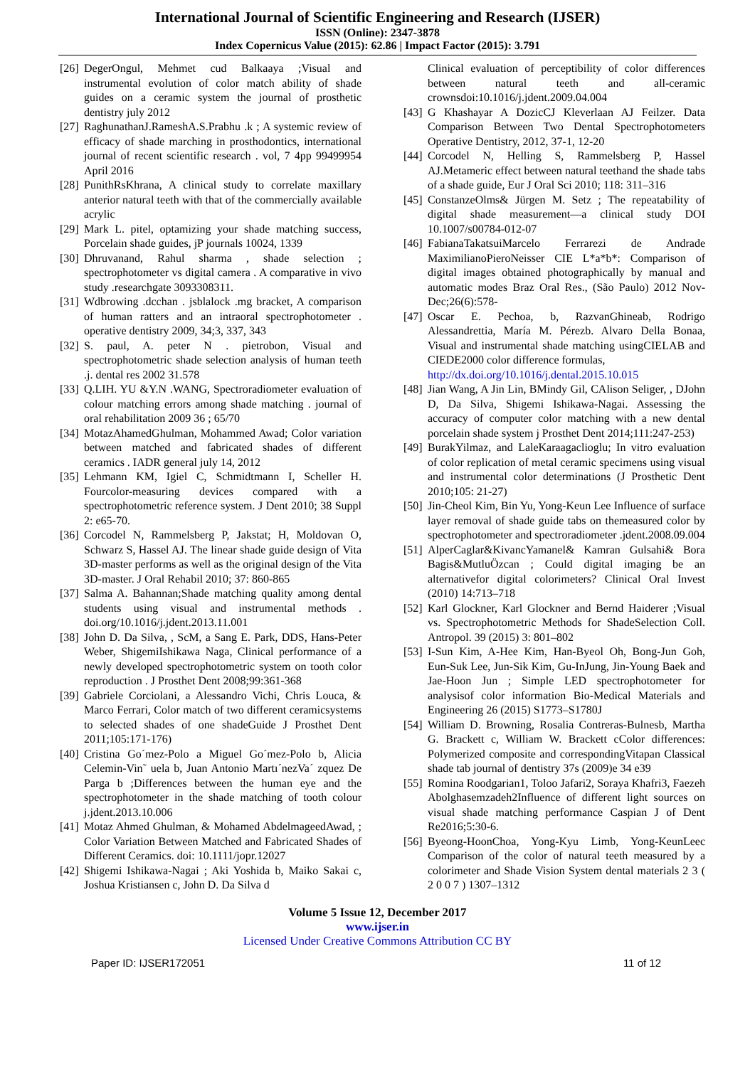International Journal of Scientific Engineering and Research (IJSER)
ISSN (Online): 2347-3878
Index Copernicus Value (2015): 62.86 | Impact Factor (2015): 3.791
[26] DegerOngul, Mehmet cud Balkaaya ;Visual and instrumental evolution of color match ability of shade guides on a ceramic system the journal of prosthetic dentistry july 2012
[27] RaghunathanJ.RameshA.S.Prabhu .k ; A systemic review of efficacy of shade marching in prosthodontics, international journal of recent scientific research . vol, 7 4pp 99499954 April 2016
[28] PunithRsKhrana, A clinical study to correlate maxillary anterior natural teeth with that of the commercially available acrylic
[29] Mark L. pitel, optamizing your shade matching success, Porcelain shade guides, jP journals 10024, 1339
[30] Dhruvanand, Rahul sharma , shade selection ; spectrophotometer vs digital camera . A comparative in vivo study .researchgate 3093308311.
[31] Wdbrowing .dcchan . jsblalock .mg bracket, A comparison of human ratters and an intraoral spectrophotometer . operative dentistry 2009, 34;3, 337, 343
[32] S. paul, A. peter N . pietrobon, Visual and spectrophotometric shade selection analysis of human teeth .j. dental res 2002 31.578
[33] Q.LIH. YU &Y.N .WANG, Spectroradiometer evaluation of colour matching errors among shade matching . journal of oral rehabilitation 2009 36 ; 65/70
[34] MotazAhamedGhulman, Mohammed Awad; Color variation between matched and fabricated shades of different ceramics . IADR general july 14, 2012
[35] Lehmann KM, Igiel C, Schmidtmann I, Scheller H. Fourcolor-measuring devices compared with a spectrophotometric reference system. J Dent 2010; 38 Suppl 2: e65-70.
[36] Corcodel N, Rammelsberg P, Jakstat; H, Moldovan O, Schwarz S, Hassel AJ. The linear shade guide design of Vita 3D-master performs as well as the original design of the Vita 3D-master. J Oral Rehabil 2010; 37: 860-865
[37] Salma A. Bahannan;Shade matching quality among dental students using visual and instrumental methods . doi.org/10.1016/j.jdent.2013.11.001
[38] John D. Da Silva, , ScM, a Sang E. Park, DDS, Hans-Peter Weber, ShigemiIshikawa Naga, Clinical performance of a newly developed spectrophotometric system on tooth color reproduction . J Prosthet Dent 2008;99:361-368
[39] Gabriele Corciolani, a Alessandro Vichi, Chris Louca, & Marco Ferrari, Color match of two different ceramicsystems to selected shades of one shadeGuide J Prosthet Dent 2011;105:171-176)
[40] Cristina Go´mez-Polo a Miguel Go´mez-Polo b, Alicia Celemin-Vin˜ uela b, Juan Antonio Martı´nezVa´ zquez De Parga b ;Differences between the human eye and the spectrophotometer in the shade matching of tooth colour j.jdent.2013.10.006
[41] Motaz Ahmed Ghulman, & Mohamed AbdelmageedAwad, ; Color Variation Between Matched and Fabricated Shades of Different Ceramics. doi: 10.1111/jopr.12027
[42] Shigemi Ishikawa-Nagai ; Aki Yoshida b, Maiko Sakai c, Joshua Kristiansen c, John D. Da Silva d
Clinical evaluation of perceptibility of color differences between natural teeth and all-ceramic crownsdoi:10.1016/j.jdent.2009.04.004
[43] G Khashayar A DozicCJ Kleverlaan AJ Feilzer. Data Comparison Between Two Dental Spectrophotometers Operative Dentistry, 2012, 37-1, 12-20
[44] Corcodel N, Helling S, Rammelsberg P, Hassel AJ.Metameric effect between natural teethand the shade tabs of a shade guide, Eur J Oral Sci 2010; 118: 311–316
[45] ConstanzeOlms& Jürgen M. Setz ; The repeatability of digital shade measurement—a clinical study DOI 10.1007/s00784-012-07
[46] FabianaTakatsuiMarcelo Ferrarezi de Andrade MaximilianoPieroNeisser CIE L*a*b*: Comparison of digital images obtained photographically by manual and automatic modes Braz Oral Res., (São Paulo) 2012 Nov-Dec;26(6):578-
[47] Oscar E. Pechoa, b, RazvanGhineab, Rodrigo Alessandrettia, María M. Pérezb. Alvaro Della Bonaa, Visual and instrumental shade matching usingCIELAB and CIEDE2000 color difference formulas,
http://dx.doi.org/10.1016/j.dental.2015.10.015
[48] Jian Wang, A Jin Lin, BMindy Gil, CAlison Seliger, , DJohn D, Da Silva, Shigemi Ishikawa-Nagai. Assessing the accuracy of computer color matching with a new dental porcelain shade system j Prosthet Dent 2014;111:247-253)
[49] BurakYilmaz, and LaleKaraagaclioglu; In vitro evaluation of color replication of metal ceramic specimens using visual and instrumental color determinations (J Prosthetic Dent 2010;105: 21-27)
[50] Jin-Cheol Kim, Bin Yu, Yong-Keun Lee Influence of surface layer removal of shade guide tabs on themeasured color by spectrophotometer and spectroradiometer .jdent.2008.09.004
[51] AlperCaglar&KivancYamanel& Kamran Gulsahi& Bora Bagis&MutluÖzcan ; Could digital imaging be an alternativefor digital colorimeters? Clinical Oral Invest (2010) 14:713–718
[52] Karl Glockner, Karl Glockner and Bernd Haiderer ;Visual vs. Spectrophotometric Methods for ShadeSelection Coll. Antropol. 39 (2015) 3: 801–802
[53] I-Sun Kim, A-Hee Kim, Han-Byeol Oh, Bong-Jun Goh, Eun-Suk Lee, Jun-Sik Kim, Gu-InJung, Jin-Young Baek and Jae-Hoon Jun ; Simple LED spectrophotometer for analysisof color information Bio-Medical Materials and Engineering 26 (2015) S1773–S1780J
[54] William D. Browning, Rosalia Contreras-Bulnesb, Martha G. Brackett c, William W. Brackett cColor differences: Polymerized composite and correspondingVitapan Classical shade tab journal of dentistry 37s (2009)e 34 e39
[55] Romina Roodgarian1, Toloo Jafari2, Soraya Khafri3, Faezeh Abolghasemzadeh2Influence of different light sources on visual shade matching performance Caspian J of Dent Re2016;5:30-6.
[56] Byeong-HoonChoa, Yong-Kyu Limb, Yong-KeunLeec Comparison of the color of natural teeth measured by a colorimeter and Shade Vision System dental materials 2 3 ( 2 0 0 7 ) 1307–1312
Volume 5 Issue 12, December 2017
www.ijser.in
Licensed Under Creative Commons Attribution CC BY
Paper ID: IJSER172051 11 of 12